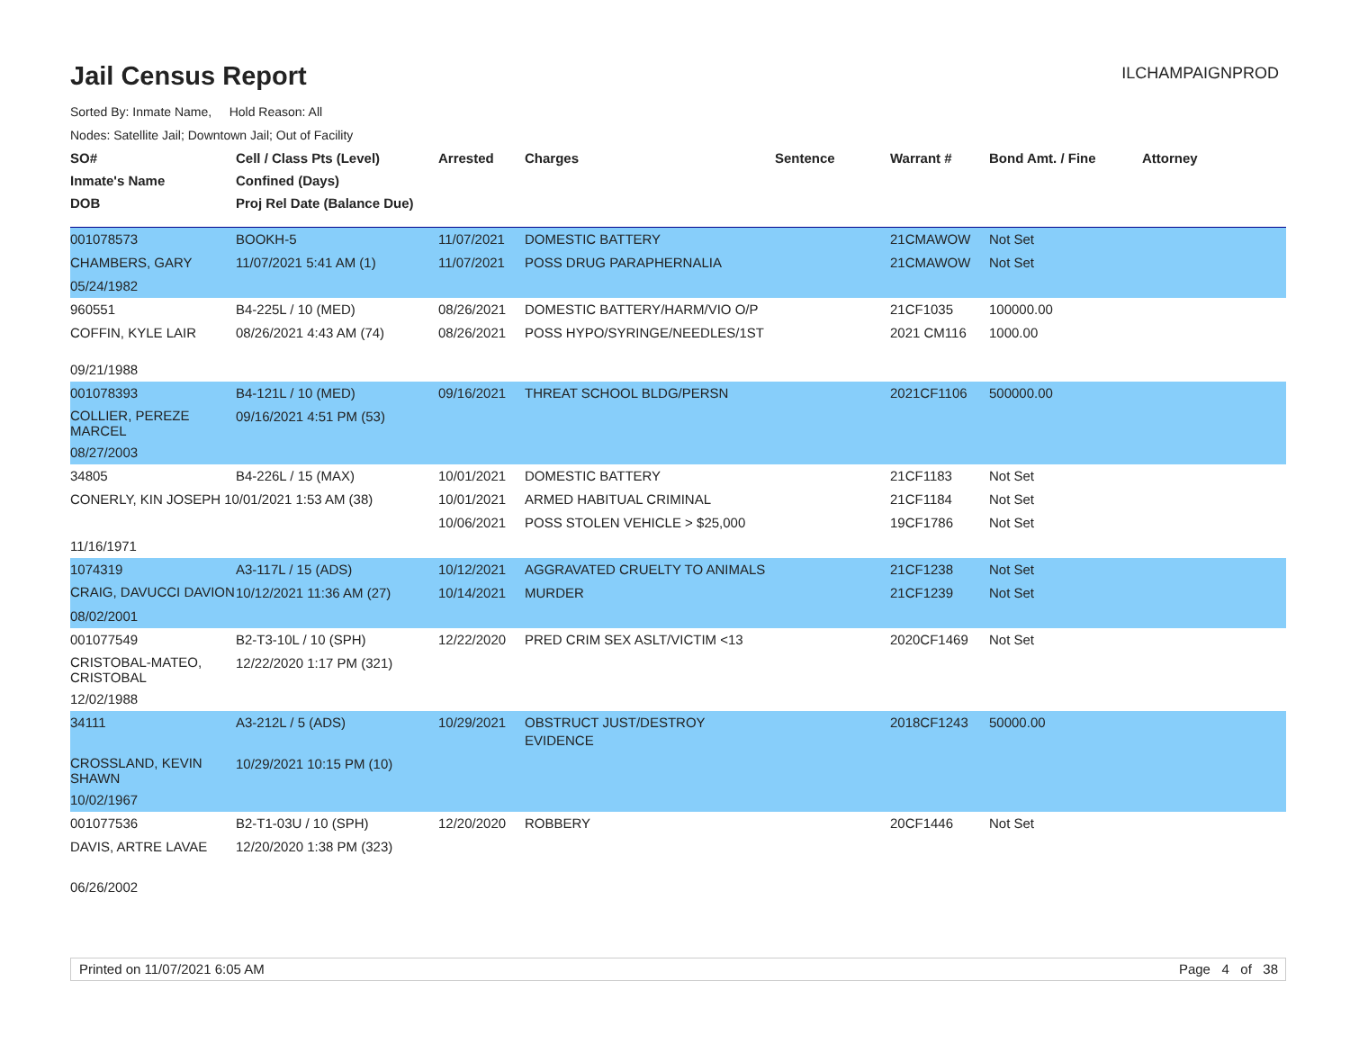Jail Census Report
Sorted By: Inmate Name, Hold Reason: All
Nodes: Satellite Jail; Downtown Jail; Out of Facility
ILCHAMPAIGNPROD
| SO# | Cell / Class Pts (Level) | Arrested | Charges | Sentence | Warrant # | Bond Amt. / Fine | Attorney |
| --- | --- | --- | --- | --- | --- | --- | --- |
| Inmate's Name | Confined (Days) | | | | | | |
| DOB | Proj Rel Date (Balance Due) | | | | | | |
| 001078573 | BOOKH-5 | 11/07/2021 | DOMESTIC BATTERY | | 21CMAWOW | Not Set | |
| CHAMBERS, GARY | 11/07/2021 5:41 AM (1) | 11/07/2021 | POSS DRUG PARAPHERNALIA | | 21CMAWOW | Not Set | |
| 05/24/1982 | | | | | | | |
| 960551 | B4-225L / 10 (MED) | 08/26/2021 | DOMESTIC BATTERY/HARM/VIO O/P | | 21CF1035 | 100000.00 | |
| COFFIN, KYLE LAIR | 08/26/2021 4:43 AM (74) | 08/26/2021 | POSS HYPO/SYRINGE/NEEDLES/1ST | | 2021 CM116 | 1000.00 | |
| 09/21/1988 | | | | | | | |
| 001078393 | B4-121L / 10 (MED) | 09/16/2021 | THREAT SCHOOL BLDG/PERSN | | 2021CF1106 | 500000.00 | |
| COLLIER, PEREZE MARCEL | 09/16/2021 4:51 PM (53) | | | | | | |
| 08/27/2003 | | | | | | | |
| 34805 | B4-226L / 15 (MAX) | 10/01/2021 | DOMESTIC BATTERY | | 21CF1183 | Not Set | |
| CONERLY, KIN JOSEPH 10/01/2021 1:53 AM (38) | | 10/01/2021 | ARMED HABITUAL CRIMINAL | | 21CF1184 | Not Set | |
| | | 10/06/2021 | POSS STOLEN VEHICLE > $25,000 | | 19CF1786 | Not Set | |
| 11/16/1971 | | | | | | | |
| 1074319 | A3-117L / 15 (ADS) | 10/12/2021 | AGGRAVATED CRUELTY TO ANIMALS | | 21CF1238 | Not Set | |
| CRAIG, DAVUCCI DAVION | 10/12/2021 11:36 AM (27) | 10/14/2021 | MURDER | | 21CF1239 | Not Set | |
| 08/02/2001 | | | | | | | |
| 001077549 | B2-T3-10L / 10 (SPH) | 12/22/2020 | PRED CRIM SEX ASLT/VICTIM <13 | | 2020CF1469 | Not Set | |
| CRISTOBAL-MATEO, CRISTOBAL | 12/22/2020 1:17 PM (321) | | | | | | |
| 12/02/1988 | | | | | | | |
| 34111 | A3-212L / 5 (ADS) | 10/29/2021 | OBSTRUCT JUST/DESTROY EVIDENCE | | 2018CF1243 | 50000.00 | |
| CROSSLAND, KEVIN SHAWN | 10/29/2021 10:15 PM (10) | | | | | | |
| 10/02/1967 | | | | | | | |
| 001077536 | B2-T1-03U / 10 (SPH) | 12/20/2020 | ROBBERY | | 20CF1446 | Not Set | |
| DAVIS, ARTRE LAVAE | 12/20/2020 1:38 PM (323) | | | | | | |
| 06/26/2002 | | | | | | | |
Printed on 11/07/2021 6:05 AM Page 4 of 38